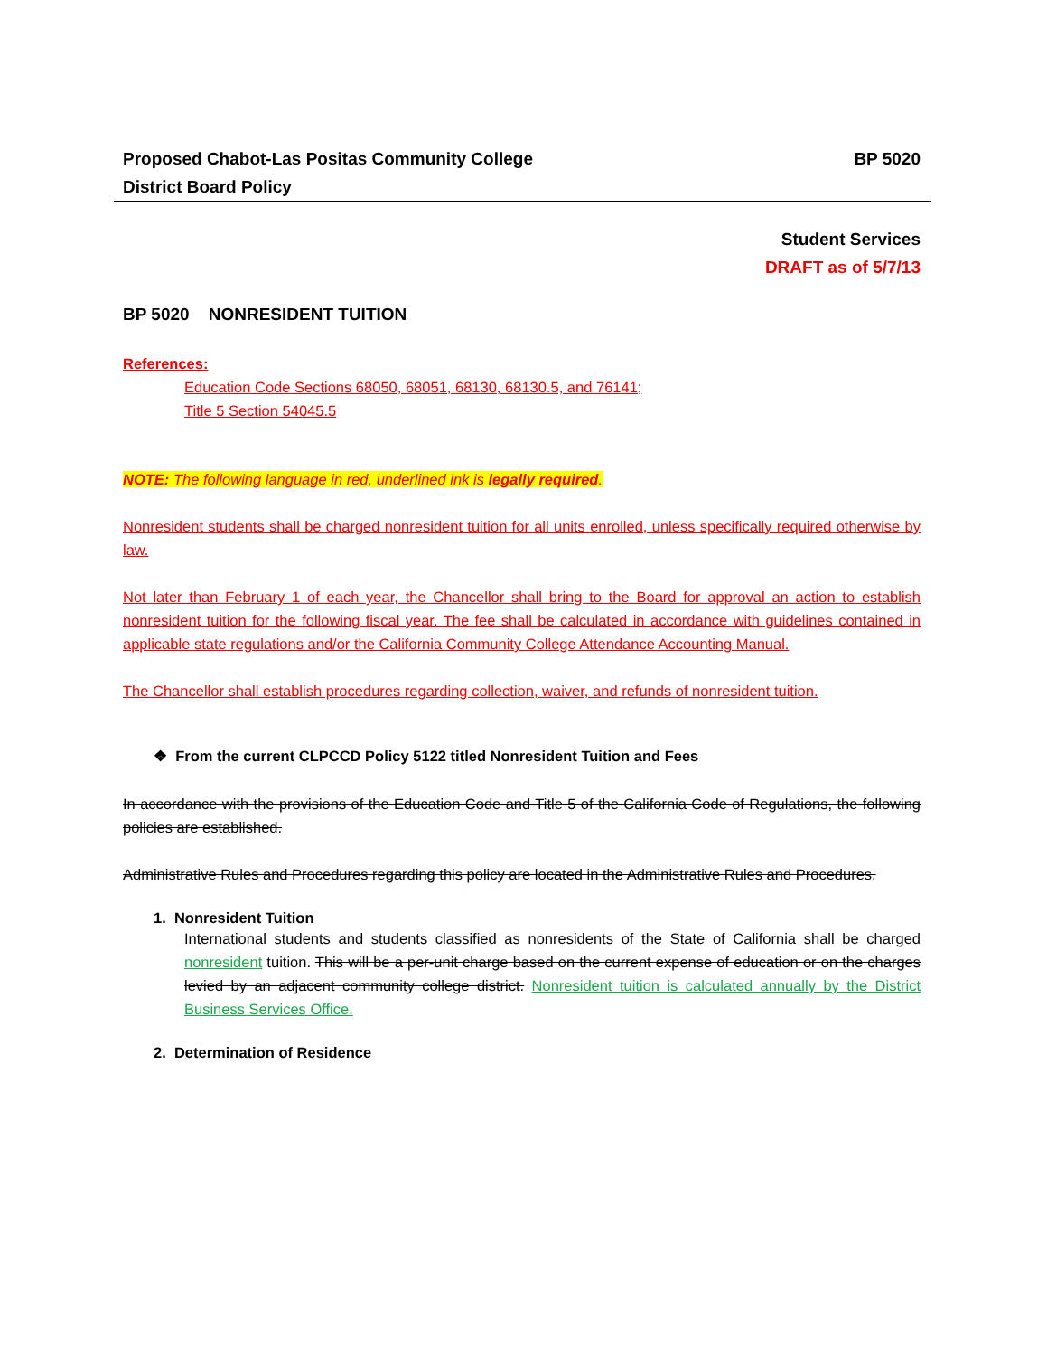Proposed Chabot-Las Positas Community College
District Board Policy
BP 5020
Student Services
DRAFT as of 5/7/13
BP 5020 NONRESIDENT TUITION
References:
Education Code Sections 68050, 68051, 68130, 68130.5, and 76141;
Title 5 Section 54045.5
NOTE: The following language in red, underlined ink is legally required.
Nonresident students shall be charged nonresident tuition for all units enrolled, unless specifically required otherwise by law.
Not later than February 1 of each year, the Chancellor shall bring to the Board for approval an action to establish nonresident tuition for the following fiscal year. The fee shall be calculated in accordance with guidelines contained in applicable state regulations and/or the California Community College Attendance Accounting Manual.
The Chancellor shall establish procedures regarding collection, waiver, and refunds of nonresident tuition.
❖ From the current CLPCCD Policy 5122 titled Nonresident Tuition and Fees
In accordance with the provisions of the Education Code and Title 5 of the California Code of Regulations, the following policies are established.
Administrative Rules and Procedures regarding this policy are located in the Administrative Rules and Procedures.
1. Nonresident Tuition
International students and students classified as nonresidents of the State of California shall be charged nonresident tuition. This will be a per-unit charge based on the current expense of education or on the charges levied by an adjacent community college district. Nonresident tuition is calculated annually by the District Business Services Office.
2. Determination of Residence